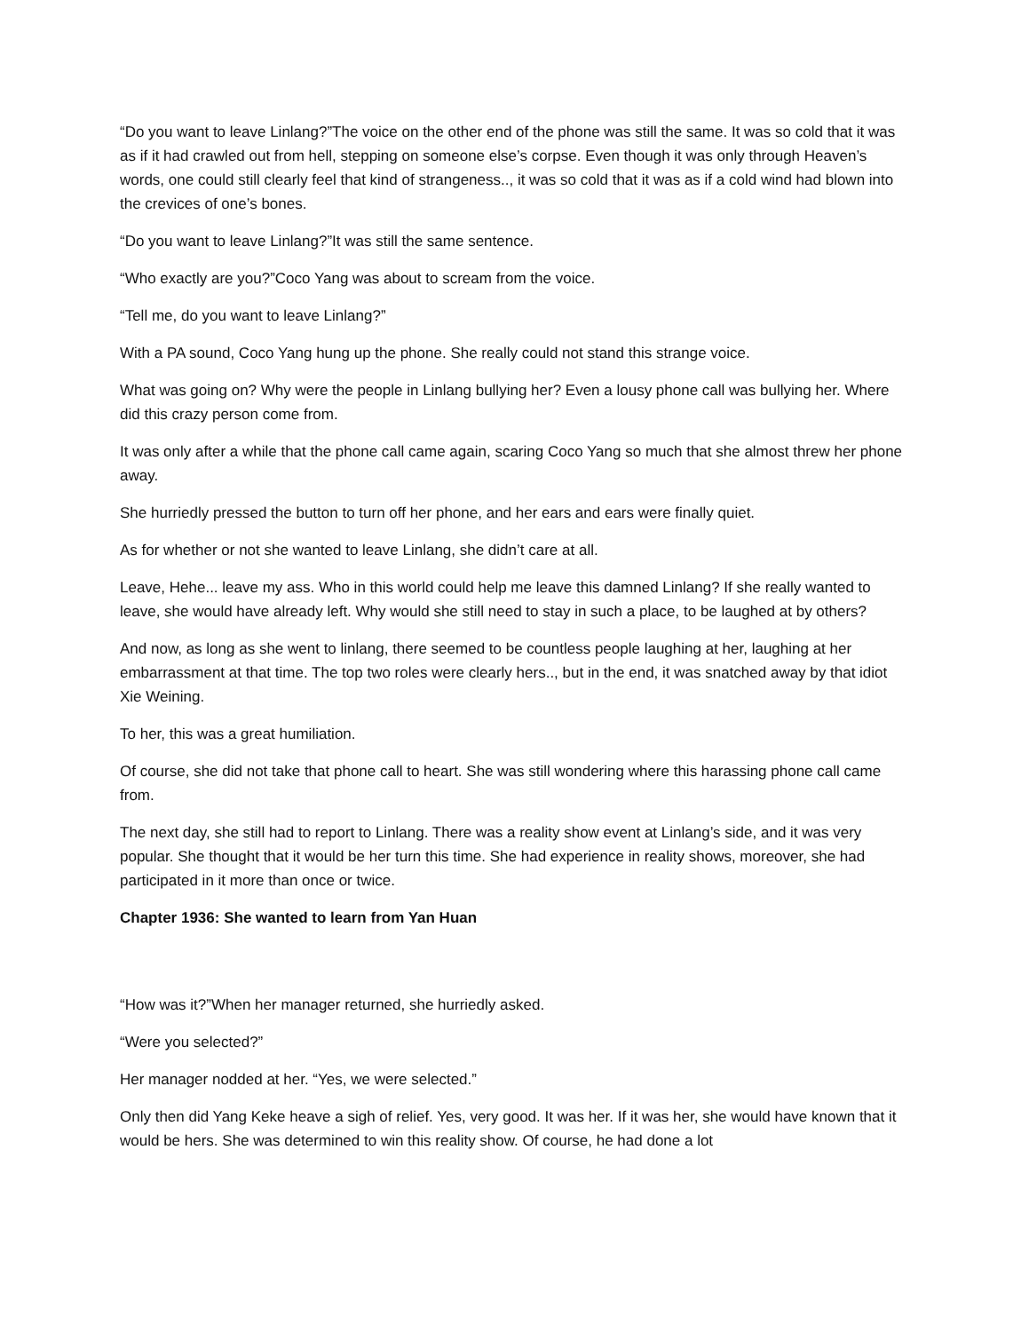“Do you want to leave Linlang?”The voice on the other end of the phone was still the same. It was so cold that it was as if it had crawled out from hell, stepping on someone else’s corpse. Even though it was only through Heaven’s words, one could still clearly feel that kind of strangeness.., it was so cold that it was as if a cold wind had blown into the crevices of one’s bones.
“Do you want to leave Linlang?”It was still the same sentence.
“Who exactly are you?”Coco Yang was about to scream from the voice.
“Tell me, do you want to leave Linlang?”
With a PA sound, Coco Yang hung up the phone. She really could not stand this strange voice.
What was going on? Why were the people in Linlang bullying her? Even a lousy phone call was bullying her. Where did this crazy person come from.
It was only after a while that the phone call came again, scaring Coco Yang so much that she almost threw her phone away.
She hurriedly pressed the button to turn off her phone, and her ears and ears were finally quiet.
As for whether or not she wanted to leave Linlang, she didn’t care at all.
Leave, Hehe... leave my ass. Who in this world could help me leave this damned Linlang? If she really wanted to leave, she would have already left. Why would she still need to stay in such a place, to be laughed at by others?
And now, as long as she went to linlang, there seemed to be countless people laughing at her, laughing at her embarrassment at that time. The top two roles were clearly hers.., but in the end, it was snatched away by that idiot Xie Weining.
To her, this was a great humiliation.
Of course, she did not take that phone call to heart. She was still wondering where this harassing phone call came from.
The next day, she still had to report to Linlang. There was a reality show event at Linlang’s side, and it was very popular. She thought that it would be her turn this time. She had experience in reality shows, moreover, she had participated in it more than once or twice.
Chapter 1936: She wanted to learn from Yan Huan
“How was it?”When her manager returned, she hurriedly asked.
“Were you selected?”
Her manager nodded at her. “Yes, we were selected.”
Only then did Yang Keke heave a sigh of relief. Yes, very good. It was her. If it was her, she would have known that it would be hers. She was determined to win this reality show. Of course, he had done a lot